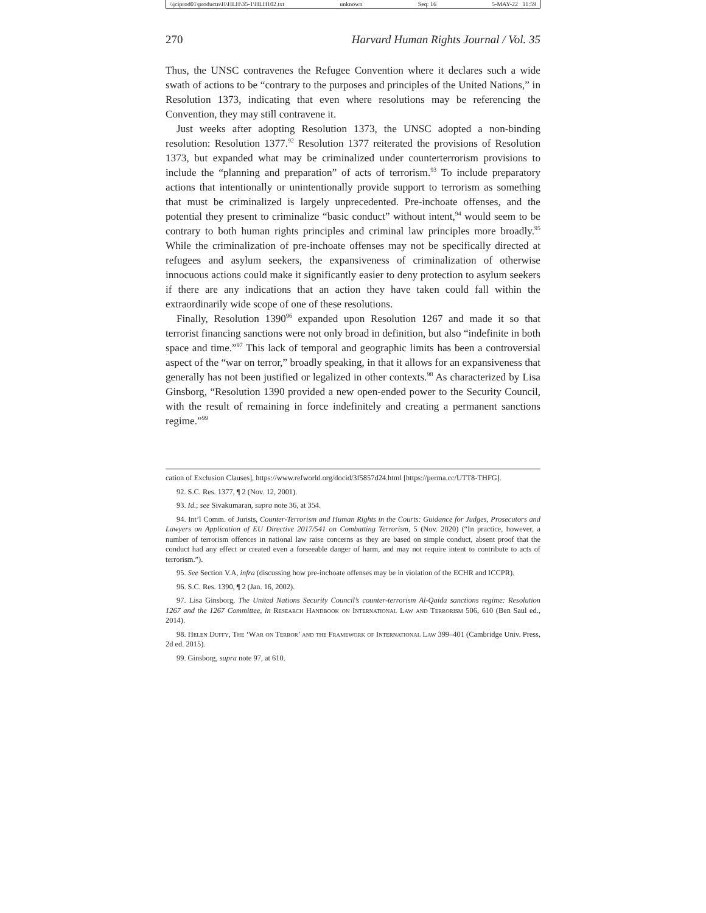\\jciprod01\productn\H\HLH\35-1\HLH102.txt unknown Seq: 16 5-MAY-22 11:59
270 Harvard Human Rights Journal / Vol. 35
Thus, the UNSC contravenes the Refugee Convention where it declares such a wide swath of actions to be “contrary to the purposes and principles of the United Nations,” in Resolution 1373, indicating that even where resolutions may be referencing the Convention, they may still contravene it.
Just weeks after adopting Resolution 1373, the UNSC adopted a non-binding resolution: Resolution 1377.<sup>92</sup> Resolution 1377 reiterated the provisions of Resolution 1373, but expanded what may be criminalized under counterterrorism provisions to include the “planning and preparation” of acts of terrorism.<sup>93</sup> To include preparatory actions that intentionally or unintentionally provide support to terrorism as something that must be criminalized is largely unprecedented. Pre-inchoate offenses, and the potential they present to criminalize “basic conduct” without intent,<sup>94</sup> would seem to be contrary to both human rights principles and criminal law principles more broadly.<sup>95</sup> While the criminalization of pre-inchoate offenses may not be specifically directed at refugees and asylum seekers, the expansiveness of criminalization of otherwise innocuous actions could make it significantly easier to deny protection to asylum seekers if there are any indications that an action they have taken could fall within the extraordinarily wide scope of one of these resolutions.
Finally, Resolution 1390<sup>96</sup> expanded upon Resolution 1267 and made it so that terrorist financing sanctions were not only broad in definition, but also “indefinite in both space and time.”<sup>97</sup> This lack of temporal and geographic limits has been a controversial aspect of the “war on terror,” broadly speaking, in that it allows for an expansiveness that generally has not been justified or legalized in other contexts.<sup>98</sup> As characterized by Lisa Ginsborg, “Resolution 1390 provided a new open-ended power to the Security Council, with the result of remaining in force indefinitely and creating a permanent sanctions regime.”<sup>99</sup>
cation of Exclusion Clauses], https://www.refworld.org/docid/3f5857d24.html [https://perma.cc/UTT8-THFG].
92. S.C. Res. 1377, ¶ 2 (Nov. 12, 2001).
93. Id.; see Sivakumaran, supra note 36, at 354.
94. Int’l Comm. of Jurists, Counter-Terrorism and Human Rights in the Courts: Guidance for Judges, Prosecutors and Lawyers on Application of EU Directive 2017/541 on Combatting Terrorism, 5 (Nov. 2020) (“In practice, however, a number of terrorism offences in national law raise concerns as they are based on simple conduct, absent proof that the conduct had any effect or created even a forseeable danger of harm, and may not require intent to contribute to acts of terrorism.”).
95. See Section V.A, infra (discussing how pre-inchoate offenses may be in violation of the ECHR and ICCPR).
96. S.C. Res. 1390, ¶ 2 (Jan. 16, 2002).
97. Lisa Ginsborg, The United Nations Security Council’s counter-terrorism Al-Qaida sanctions regime: Resolution 1267 and the 1267 Committee, in Research Handbook on International Law and Terrorism 506, 610 (Ben Saul ed., 2014).
98. Helen Duffy, The ‘War on Terror’ and the Framework of International Law 399–401 (Cambridge Univ. Press, 2d ed. 2015).
99. Ginsborg, supra note 97, at 610.